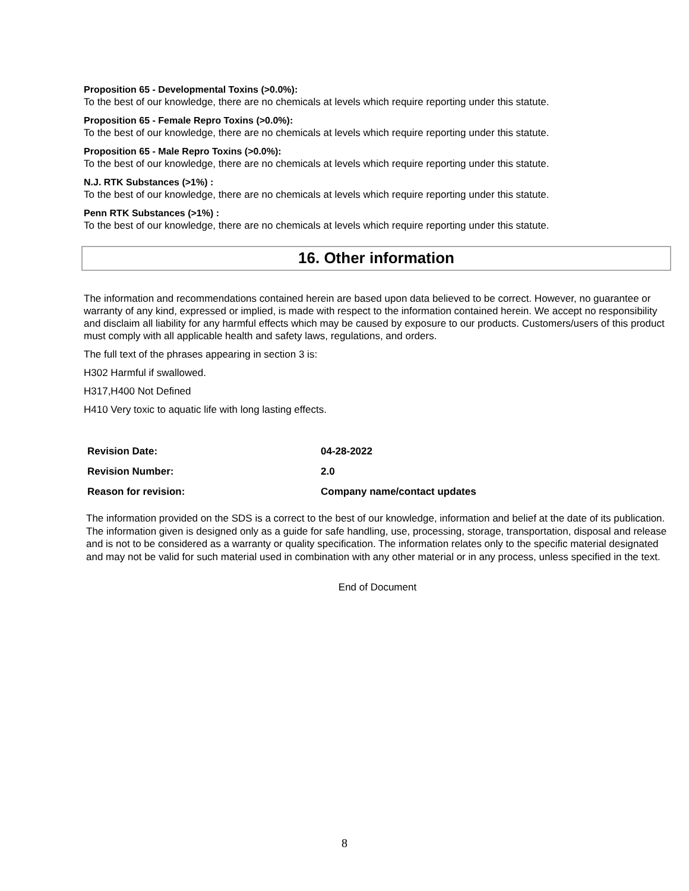Proposition 65 - Developmental Toxins (>0.0%):
To the best of our knowledge, there are no chemicals at levels which require reporting under this statute.
Proposition 65 - Female Repro Toxins (>0.0%):
To the best of our knowledge, there are no chemicals at levels which require reporting under this statute.
Proposition 65 - Male Repro Toxins (>0.0%):
To the best of our knowledge, there are no chemicals at levels which require reporting under this statute.
N.J. RTK Substances (>1%) :
To the best of our knowledge, there are no chemicals at levels which require reporting under this statute.
Penn RTK Substances (>1%) :
To the best of our knowledge, there are no chemicals at levels which require reporting under this statute.
16. Other information
The information and recommendations contained herein are based upon data believed to be correct. However, no guarantee or warranty of any kind, expressed or implied, is made with respect to the information contained herein. We accept no responsibility and disclaim all liability for any harmful effects which may be caused by exposure to our products. Customers/users of this product must comply with all applicable health and safety laws, regulations, and orders.
The full text of the phrases appearing in section 3 is:
H302 Harmful if swallowed.
H317,H400 Not Defined
H410 Very toxic to aquatic life with long lasting effects.
| Revision Date: | 04-28-2022 |
| Revision Number: | 2.0 |
| Reason for revision: | Company name/contact updates |
The information provided on the SDS is a correct to the best of our knowledge, information and belief at the date of its publication. The information given is designed only as a guide for safe handling, use, processing, storage, transportation, disposal and release and is not to be considered as a warranty or quality specification. The information relates only to the specific material designated and may not be valid for such material used in combination with any other material or in any process, unless specified in the text.
End of Document
8